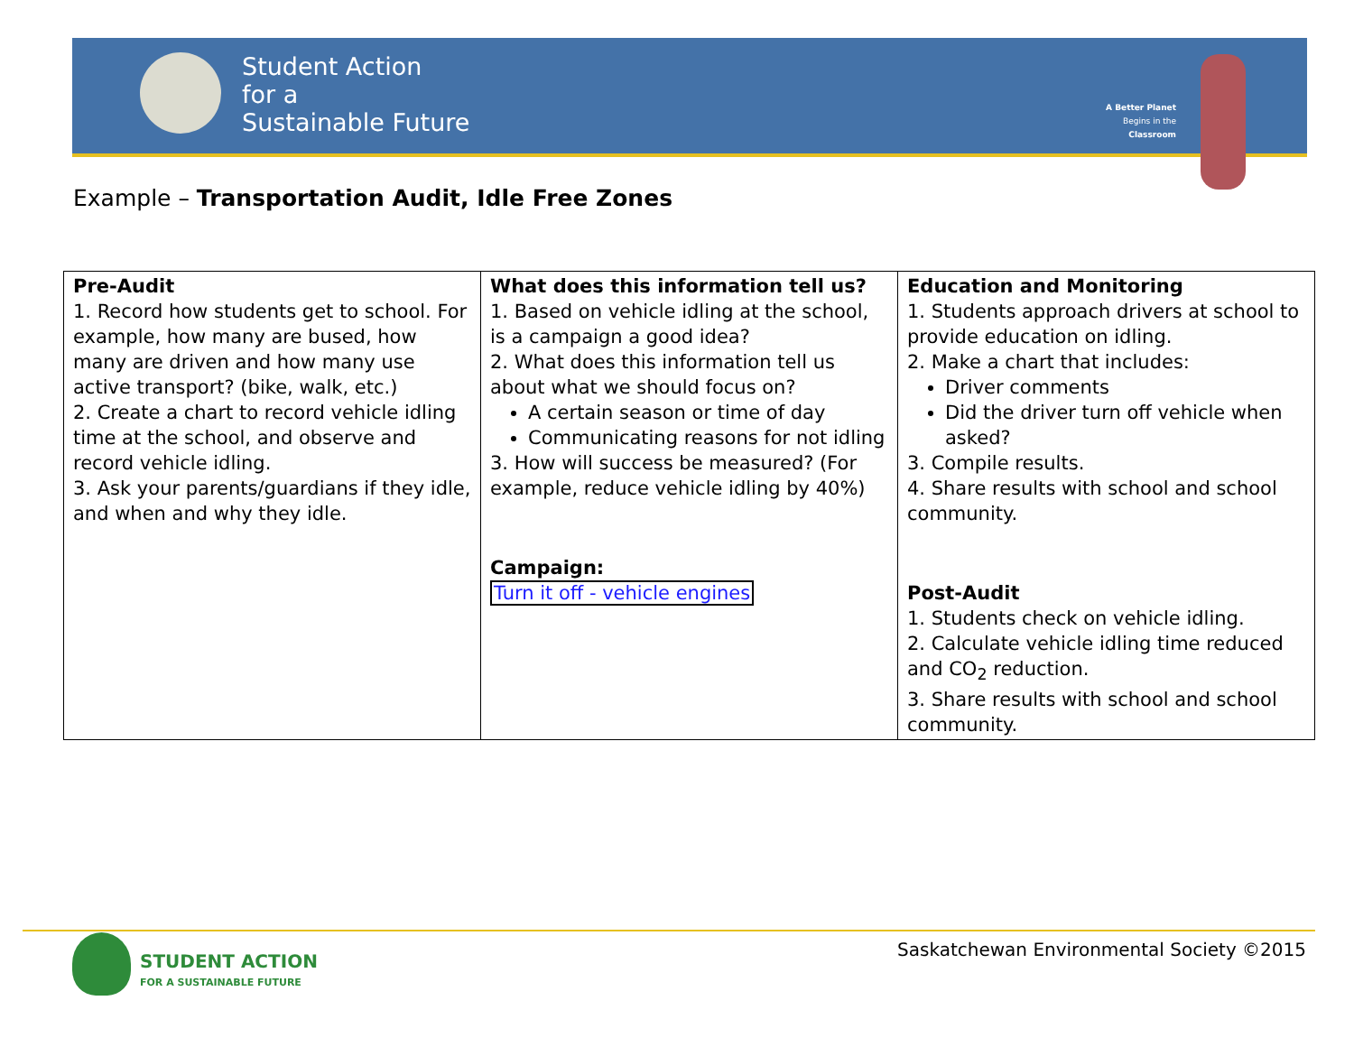Student Action
for a
Sustainable Future
A Better Planet
Begins in the
Classroom
Example – Transportation Audit, Idle Free Zones
| Pre-Audit 1. Record how students get to school. For example, how many are bused, how many are driven and how many use active transport? (bike, walk, etc.) 2. Create a chart to record vehicle idling time at the school, and observe and record vehicle idling. 3. Ask your parents/guardians if they idle, and when and why they idle. | What does this information tell us? 1. Based on vehicle idling at the school, is a campaign a good idea? 2. What does this information tell us about what we should focus on? A certain season or time of day Communicating reasons for not idling 3. How will success be measured? (For example, reduce vehicle idling by 40%) Campaign: Turn it off - vehicle engines | Education and Monitoring 1. Students approach drivers at school to provide education on idling. 2. Make a chart that includes: Driver comments Did the driver turn off vehicle when asked? 3. Compile results. 4. Share results with school and school community. Post-Audit 1. Students check on vehicle idling. 2. Calculate vehicle idling time reduced and CO<sub>2</sub> reduction. 3. Share results with school and school community. |
STUDENT ACTION
FOR A SUSTAINABLE FUTURE
Saskatchewan Environmental Society ©2015